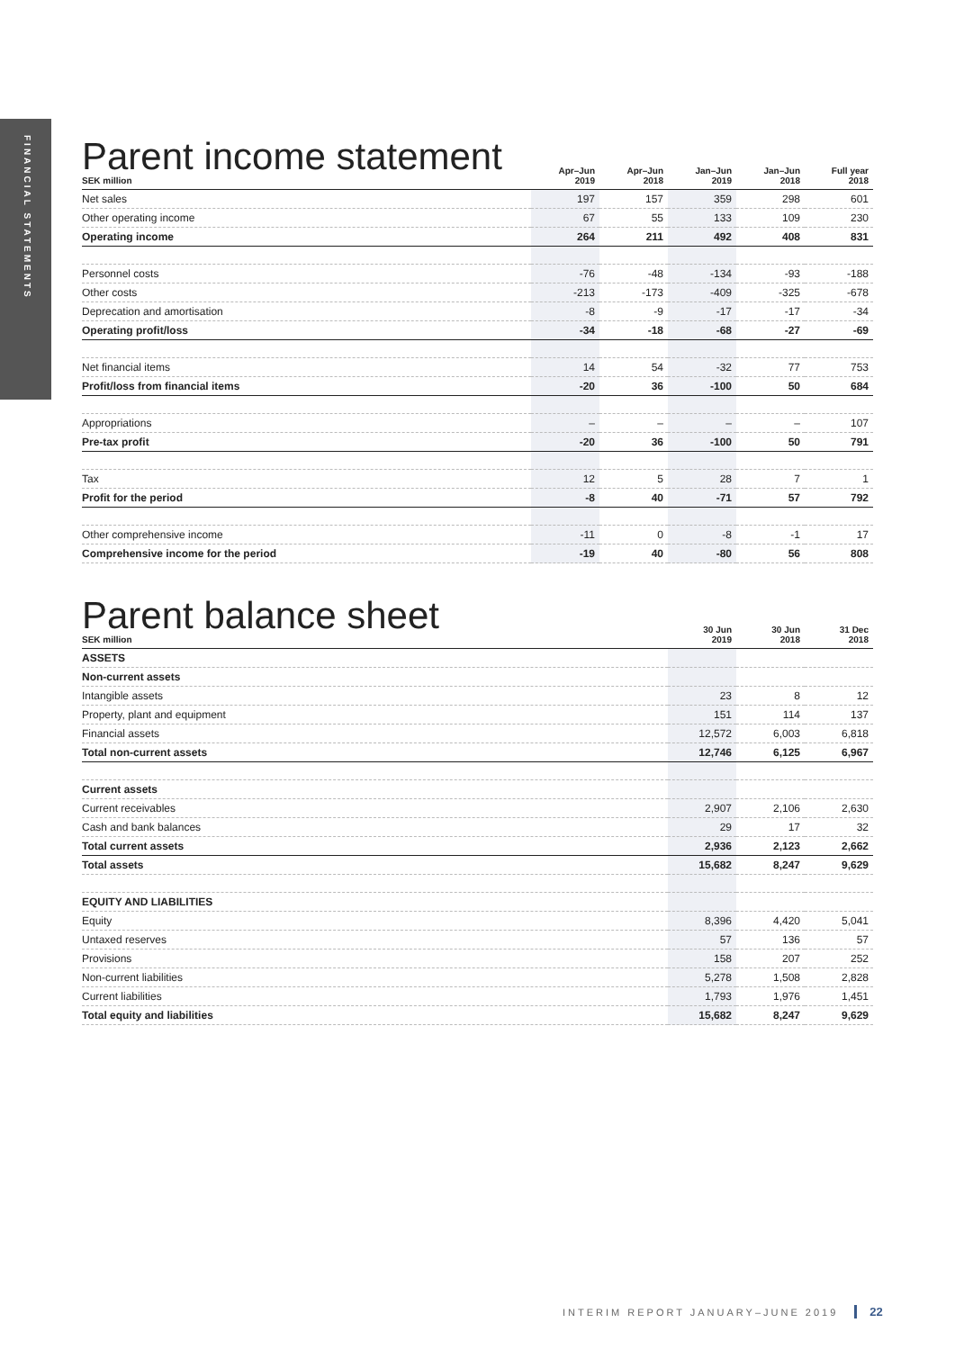FINANCIAL STATEMENTS
Parent income statement
| SEK million | Apr–Jun 2019 | Apr–Jun 2018 | Jan–Jun 2019 | Jan–Jun 2018 | Full year 2018 |
| --- | --- | --- | --- | --- | --- |
| Net sales | 197 | 157 | 359 | 298 | 601 |
| Other operating income | 67 | 55 | 133 | 109 | 230 |
| Operating income | 264 | 211 | 492 | 408 | 831 |
| Personnel costs | -76 | -48 | -134 | -93 | -188 |
| Other costs | -213 | -173 | -409 | -325 | -678 |
| Deprecation and amortisation | -8 | -9 | -17 | -17 | -34 |
| Operating profit/loss | -34 | -18 | -68 | -27 | -69 |
| Net financial items | 14 | 54 | -32 | 77 | 753 |
| Profit/loss from financial items | -20 | 36 | -100 | 50 | 684 |
| Appropriations | – | – | – | – | 107 |
| Pre-tax profit | -20 | 36 | -100 | 50 | 791 |
| Tax | 12 | 5 | 28 | 7 | 1 |
| Profit for the period | -8 | 40 | -71 | 57 | 792 |
| Other comprehensive income | -11 | 0 | -8 | -1 | 17 |
| Comprehensive income for the period | -19 | 40 | -80 | 56 | 808 |
Parent balance sheet
| SEK million | 30 Jun 2019 | 30 Jun 2018 | 31 Dec 2018 |
| --- | --- | --- | --- |
| ASSETS | | | |
| Non-current assets | | | |
| Intangible assets | 23 | 8 | 12 |
| Property, plant and equipment | 151 | 114 | 137 |
| Financial assets | 12,572 | 6,003 | 6,818 |
| Total non-current assets | 12,746 | 6,125 | 6,967 |
| Current assets | | | |
| Current receivables | 2,907 | 2,106 | 2,630 |
| Cash and bank balances | 29 | 17 | 32 |
| Total current assets | 2,936 | 2,123 | 2,662 |
| Total assets | 15,682 | 8,247 | 9,629 |
| EQUITY AND LIABILITIES | | | |
| Equity | 8,396 | 4,420 | 5,041 |
| Untaxed reserves | 57 | 136 | 57 |
| Provisions | 158 | 207 | 252 |
| Non-current liabilities | 5,278 | 1,508 | 2,828 |
| Current liabilities | 1,793 | 1,976 | 1,451 |
| Total equity and liabilities | 15,682 | 8,247 | 9,629 |
INTERIM REPORT JANUARY–JUNE 2019 22